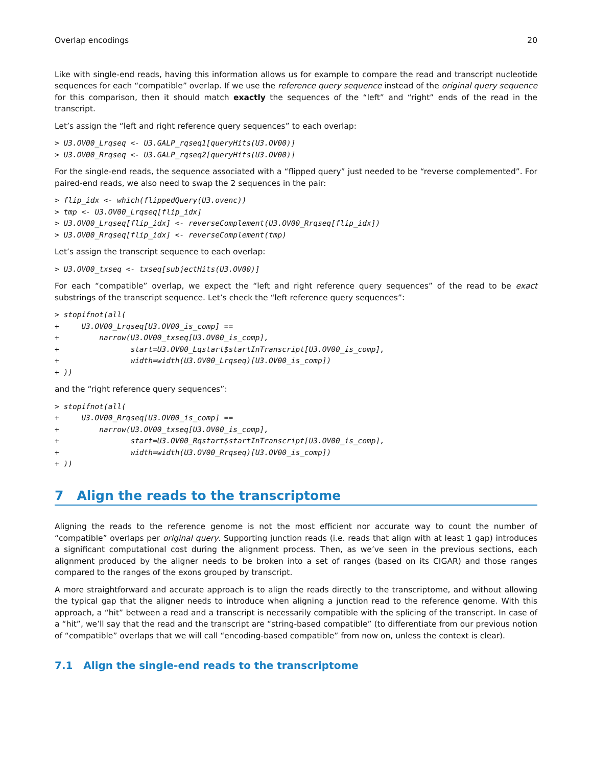Overlap encodings 20
Like with single-end reads, having this information allows us for example to compare the read and transcript nucleotide sequences for each “compatible” overlap. If we use the reference query sequence instead of the original query sequence for this comparison, then it should match exactly the sequences of the “left” and “right” ends of the read in the transcript.
Let’s assign the “left and right reference query sequences” to each overlap:
> U3.OV00_Lrqseq <- U3.GALP_rqseq1[queryHits(U3.OV00)]
> U3.OV00_Rrqseq <- U3.GALP_rqseq2[queryHits(U3.OV00)]
For the single-end reads, the sequence associated with a “flipped query” just needed to be “reverse complemented”. For paired-end reads, we also need to swap the 2 sequences in the pair:
> flip_idx <- which(flippedQuery(U3.ovenc))
> tmp <- U3.OV00_Lrqseq[flip_idx]
> U3.OV00_Lrqseq[flip_idx] <- reverseComplement(U3.OV00_Rrqseq[flip_idx])
> U3.OV00_Rrqseq[flip_idx] <- reverseComplement(tmp)
Let’s assign the transcript sequence to each overlap:
> U3.OV00_txseq <- txseq[subjectHits(U3.OV00)]
For each “compatible” overlap, we expect the “left and right reference query sequences” of the read to be exact substrings of the transcript sequence. Let’s check the “left reference query sequences”:
> stopifnot(all(
+     U3.OV00_Lrqseq[U3.OV00_is_comp] ==
+         narrow(U3.OV00_txseq[U3.OV00_is_comp],
+                start=U3.OV00_Lqstart$startInTranscript[U3.OV00_is_comp],
+                width=width(U3.OV00_Lrqseq)[U3.OV00_is_comp])
+ ))
and the “right reference query sequences”:
> stopifnot(all(
+     U3.OV00_Rrqseq[U3.OV00_is_comp] ==
+         narrow(U3.OV00_txseq[U3.OV00_is_comp],
+                start=U3.OV00_Rqstart$startInTranscript[U3.OV00_is_comp],
+                width=width(U3.OV00_Rrqseq)[U3.OV00_is_comp])
+ ))
7 Align the reads to the transcriptome
Aligning the reads to the reference genome is not the most efficient nor accurate way to count the number of “compatible” overlaps per original query. Supporting junction reads (i.e. reads that align with at least 1 gap) introduces a significant computational cost during the alignment process. Then, as we’ve seen in the previous sections, each alignment produced by the aligner needs to be broken into a set of ranges (based on its CIGAR) and those ranges compared to the ranges of the exons grouped by transcript.
A more straightforward and accurate approach is to align the reads directly to the transcriptome, and without allowing the typical gap that the aligner needs to introduce when aligning a junction read to the reference genome. With this approach, a “hit” between a read and a transcript is necessarily compatible with the splicing of the transcript. In case of a “hit”, we’ll say that the read and the transcript are “string-based compatible” (to differentiate from our previous notion of “compatible” overlaps that we will call “encoding-based compatible” from now on, unless the context is clear).
7.1 Align the single-end reads to the transcriptome